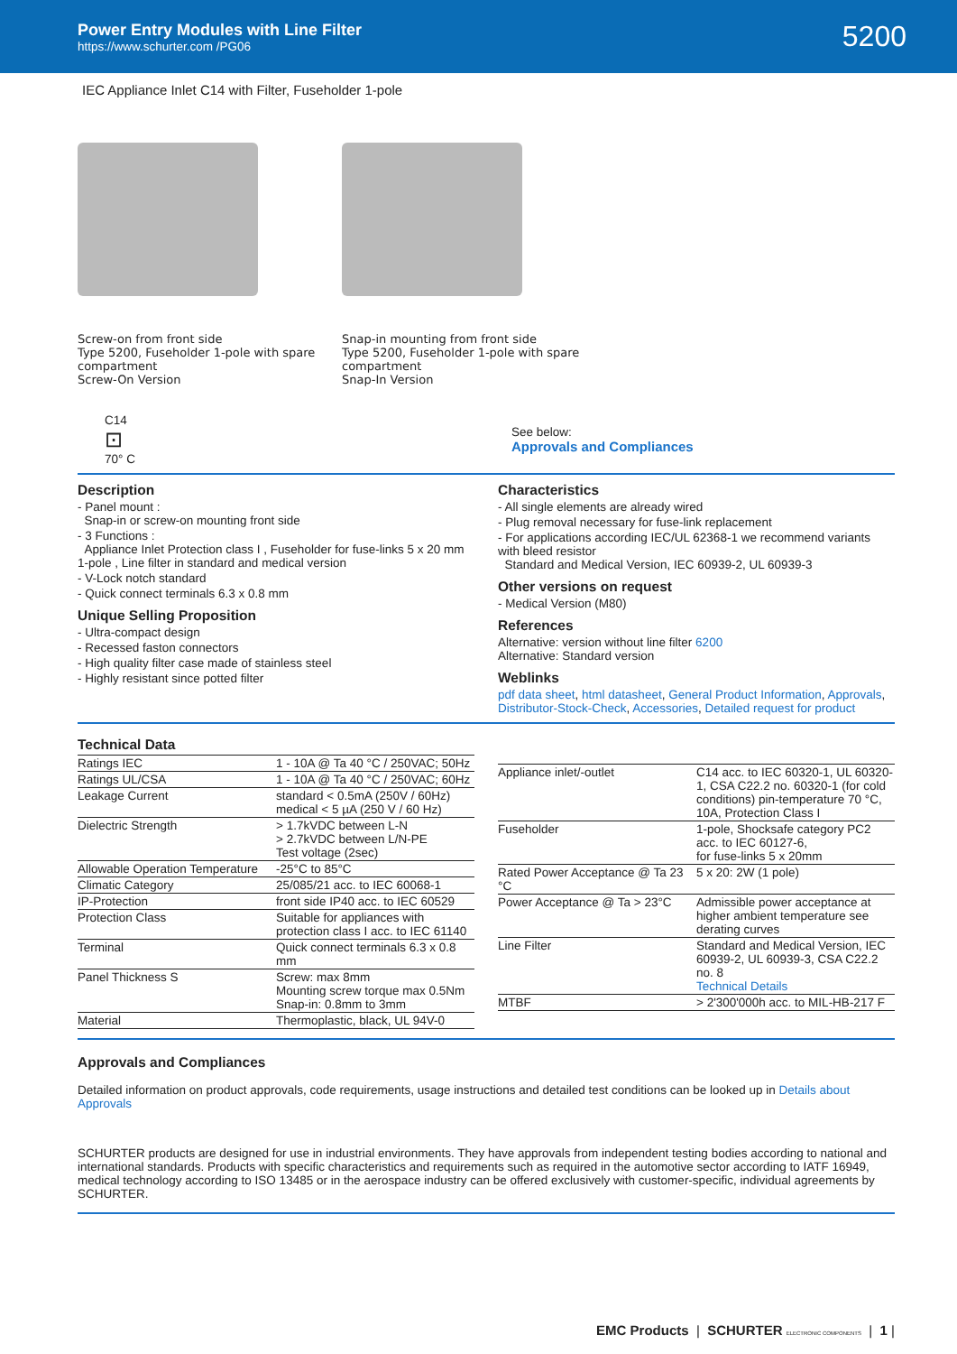Power Entry Modules with Line Filter
https://www.schurter.com /PG06
5200
IEC Appliance Inlet C14 with Filter, Fuseholder 1-pole
Screw-on from front side
Type 5200, Fuseholder 1-pole with spare compartment
Screw-On Version
Snap-in mounting from front side
Type 5200, Fuseholder 1-pole with spare compartment
Snap-In Version
C14
⊡
70° C
See below:
Approvals and Compliances
Description
- Panel mount :
Snap-in or screw-on mounting front side
- 3 Functions :
Appliance Inlet Protection class I , Fuseholder for fuse-links 5 x 20 mm 1-pole , Line filter in standard and medical version
- V-Lock notch standard
- Quick connect terminals 6.3 x 0.8 mm
Unique Selling Proposition
- Ultra-compact design
- Recessed faston connectors
- High quality filter case made of stainless steel
- Highly resistant since potted filter
Characteristics
- All single elements are already wired
- Plug removal necessary for fuse-link replacement
- For applications according IEC/UL 62368-1 we recommend variants with bleed resistor
Standard and Medical Version, IEC 60939-2, UL 60939-3
Other versions on request
- Medical Version (M80)
References
Alternative: version without line filter 6200
Alternative: Standard version
Weblinks
pdf data sheet, html datasheet, General Product Information, Approvals, Distributor-Stock-Check, Accessories, Detailed request for product
Technical Data
| Ratings IEC | 1 - 10A @ Ta 40 °C / 250VAC; 50Hz |
| Ratings UL/CSA | 1 - 10A @ Ta 40 °C / 250VAC; 60Hz |
| Leakage Current | standard < 0.5mA (250V / 60Hz) medical < 5 µA (250 V / 60 Hz) |
| Dielectric Strength | > 1.7kVDC between L-N > 2.7kVDC between L/N-PE Test voltage (2sec) |
| Allowable Operation Temperature | -25°C to 85°C |
| Climatic Category | 25/085/21 acc. to IEC 60068-1 |
| IP-Protection | front side IP40 acc. to IEC 60529 |
| Protection Class | Suitable for appliances with protection class I acc. to IEC 61140 |
| Terminal | Quick connect terminals 6.3 x 0.8 mm |
| Panel Thickness S | Screw: max 8mm Mounting screw torque max 0.5Nm Snap-in: 0.8mm to 3mm |
| Material | Thermoplastic, black, UL 94V-0 |
| Appliance inlet/-outlet | C14 acc. to IEC 60320-1, UL 60320-1, CSA C22.2 no. 60320-1 (for cold conditions) pin-temperature 70 °C, 10A, Protection Class I |
| Fuseholder | 1-pole, Shocksafe category PC2 acc. to IEC 60127-6, for fuse-links 5 x 20mm |
| Rated Power Acceptance @ Ta 23 °C | 5 x 20: 2W (1 pole) |
| Power Acceptance @ Ta > 23°C | Admissible power acceptance at higher ambient temperature see derating curves |
| Line Filter | Standard and Medical Version, IEC 60939-2, UL 60939-3, CSA C22.2 no. 8 Technical Details |
| MTBF | > 2'300'000h acc. to MIL-HB-217 F |
Approvals and Compliances
Detailed information on product approvals, code requirements, usage instructions and detailed test conditions can be looked up in Details about Approvals
SCHURTER products are designed for use in industrial environments. They have approvals from independent testing bodies according to national and international standards. Products with specific characteristics and requirements such as required in the automotive sector according to IATF 16949, medical technology according to ISO 13485 or in the aerospace industry can be offered exclusively with customer-specific, individual agreements by SCHURTER.
EMC Products | SCHURTER ELECTRONIC COMPONENTS | 1 |